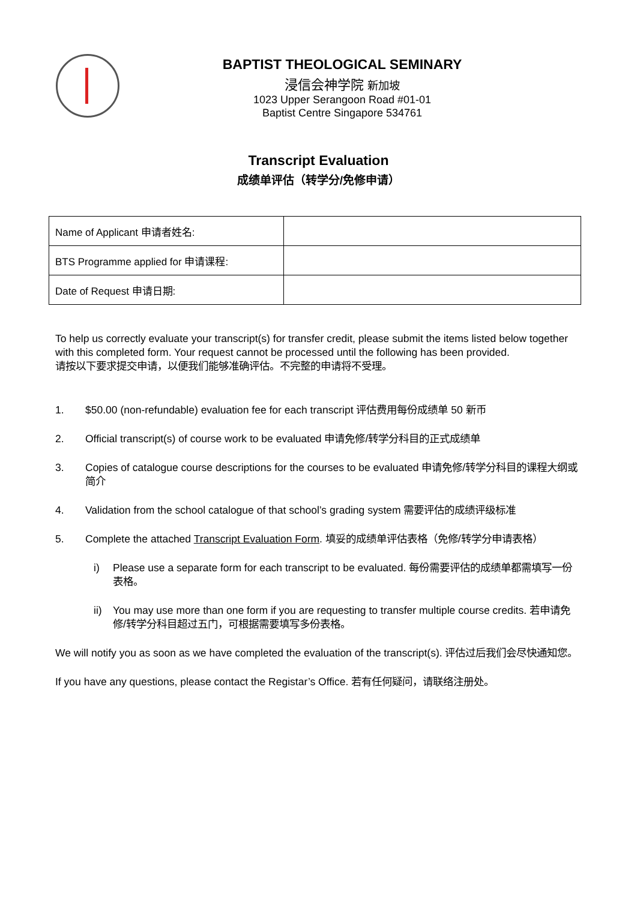BAPTIST THEOLOGICAL SEMINARY
浸信会神学院 新加坡
1023 Upper Serangoon Road #01-01
Baptist Centre Singapore 534761
Transcript Evaluation
成绩单评估（转学分/免修申请）
| Name of Applicant 申请者姓名: | |
| BTS Programme applied for 申请课程: | |
| Date of Request 申请日期: | |
To help us correctly evaluate your transcript(s) for transfer credit, please submit the items listed below together with this completed form. Your request cannot be processed until the following has been provided.
请按以下要求提交申请，以便我们能够准确评估。不完整的申请将不受理。
1. $50.00 (non-refundable) evaluation fee for each transcript 评估费用每份成绩单 50 新币
2. Official transcript(s) of course work to be evaluated 申请免修/转学分科目的正式成绩单
3. Copies of catalogue course descriptions for the courses to be evaluated 申请免修/转学分科目的课程大纲或简介
4. Validation from the school catalogue of that school’s grading system 需要评估的成绩评级标准
5. Complete the attached Transcript Evaluation Form. 填妥的成绩单评估表格（免修/转学分申请表格）
i) Please use a separate form for each transcript to be evaluated. 每份需要评估的成绩单都需填写一份表格。
ii) You may use more than one form if you are requesting to transfer multiple course credits. 若申请免修/转学分科目超过五门，可根据需要填写多份表格。
We will notify you as soon as we have completed the evaluation of the transcript(s). 评估过后我们会尽快通知您。
If you have any questions, please contact the Registar’s Office. 若有任何疑问，请联络注册处。